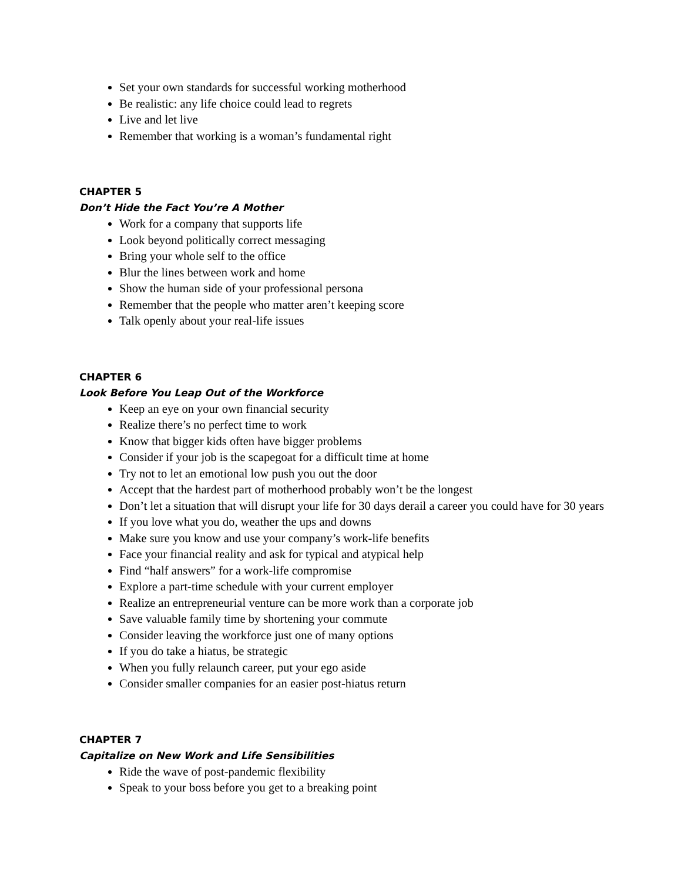Set your own standards for successful working motherhood
Be realistic: any life choice could lead to regrets
Live and let live
Remember that working is a woman’s fundamental right
CHAPTER 5
Don’t Hide the Fact You’re A Mother
Work for a company that supports life
Look beyond politically correct messaging
Bring your whole self to the office
Blur the lines between work and home
Show the human side of your professional persona
Remember that the people who matter aren’t keeping score
Talk openly about your real-life issues
CHAPTER 6
Look Before You Leap Out of the Workforce
Keep an eye on your own financial security
Realize there’s no perfect time to work
Know that bigger kids often have bigger problems
Consider if your job is the scapegoat for a difficult time at home
Try not to let an emotional low push you out the door
Accept that the hardest part of motherhood probably won’t be the longest
Don’t let a situation that will disrupt your life for 30 days derail a career you could have for 30 years
If you love what you do, weather the ups and downs
Make sure you know and use your company’s work-life benefits
Face your financial reality and ask for typical and atypical help
Find “half answers” for a work-life compromise
Explore a part-time schedule with your current employer
Realize an entrepreneurial venture can be more work than a corporate job
Save valuable family time by shortening your commute
Consider leaving the workforce just one of many options
If you do take a hiatus, be strategic
When you fully relaunch career, put your ego aside
Consider smaller companies for an easier post-hiatus return
CHAPTER 7
Capitalize on New Work and Life Sensibilities
Ride the wave of post-pandemic flexibility
Speak to your boss before you get to a breaking point